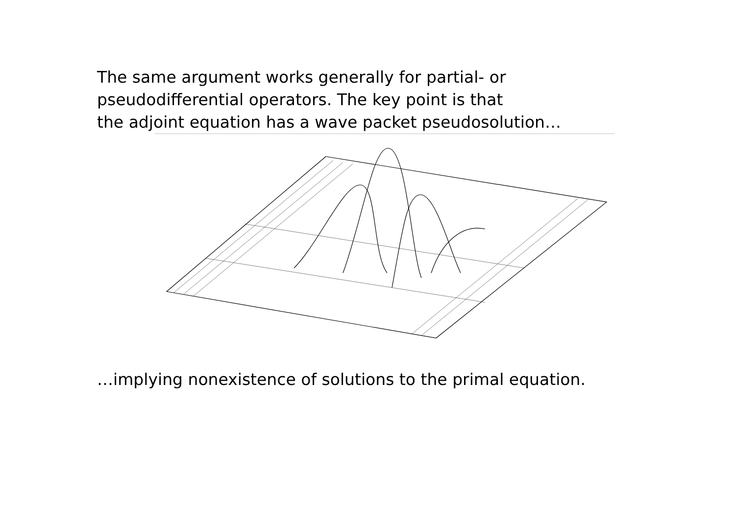The same argument works generally for partial- or
pseudodifferential operators. The key point is that
the adjoint equation has a wave packet pseudosolution…
…implying nonexistence of solutions to the primal equation.